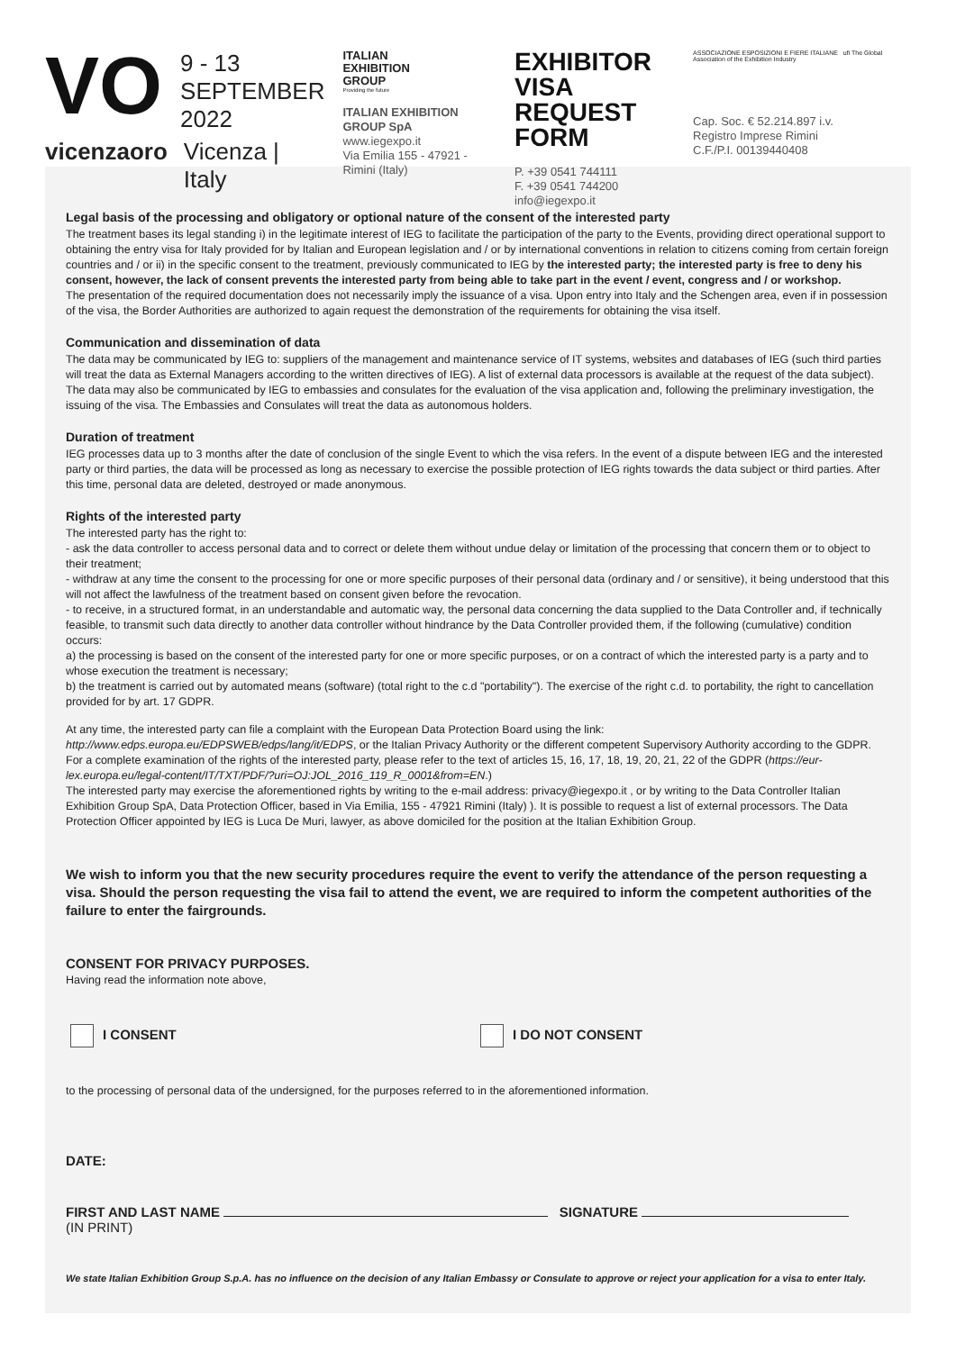VO
9 - 13
SEPTEMBER
2022
vicenzaoro Vicenza | Italy
ITALIAN
EXHIBITION
GROUP
Providing the future
ITALIAN EXHIBITION GROUP SpA
www.iegexpo.it
Via Emilia 155 - 47921 - Rimini (Italy)
EXHIBITOR
VISA REQUEST FORM
P. +39 0541 744111
F. +39 0541 744200
info@iegexpo.it
ASSOCIAZIONE ESPOSIZIONI E FIERE ITALIANE ufi The Global Association of the Exhibition Industry
Cap. Soc. € 52.214.897 i.v.
Registro Imprese Rimini
C.F./P.I. 00139440408
Legal basis of the processing and obligatory or optional nature of the consent of the interested party
The treatment bases its legal standing i) in the legitimate interest of IEG to facilitate the participation of the party to the Events, providing direct operational support to obtaining the entry visa for Italy provided for by Italian and European legislation and / or by international conventions in relation to citizens coming from certain foreign countries and / or ii) in the specific consent to the treatment, previously communicated to IEG by the interested party; the interested party is free to deny his consent, however, the lack of consent prevents the interested party from being able to take part in the event / event, congress and / or workshop.
The presentation of the required documentation does not necessarily imply the issuance of a visa. Upon entry into Italy and the Schengen area, even if in possession of the visa, the Border Authorities are authorized to again request the demonstration of the requirements for obtaining the visa itself.
Communication and dissemination of data
The data may be communicated by IEG to: suppliers of the management and maintenance service of IT systems, websites and databases of IEG (such third parties will treat the data as External Managers according to the written directives of IEG). A list of external data processors is available at the request of the data subject). The data may also be communicated by IEG to embassies and consulates for the evaluation of the visa application and, following the preliminary investigation, the issuing of the visa. The Embassies and Consulates will treat the data as autonomous holders.
Duration of treatment
IEG processes data up to 3 months after the date of conclusion of the single Event to which the visa refers. In the event of a dispute between IEG and the interested party or third parties, the data will be processed as long as necessary to exercise the possible protection of IEG rights towards the data subject or third parties. After this time, personal data are deleted, destroyed or made anonymous.
Rights of the interested party
The interested party has the right to:
- ask the data controller to access personal data and to correct or delete them without undue delay or limitation of the processing that concern them or to object to their treatment;
- withdraw at any time the consent to the processing for one or more specific purposes of their personal data (ordinary and / or sensitive), it being understood that this will not affect the lawfulness of the treatment based on consent given before the revocation.
- to receive, in a structured format, in an understandable and automatic way, the personal data concerning the data supplied to the Data Controller and, if technically feasible, to transmit such data directly to another data controller without hindrance by the Data Controller provided them, if the following (cumulative) condition occurs:
a) the processing is based on the consent of the interested party for one or more specific purposes, or on a contract of which the interested party is a party and to whose execution the treatment is necessary;
b) the treatment is carried out by automated means (software) (total right to the c.d "portability"). The exercise of the right c.d. to portability, the right to cancellation provided for by art. 17 GDPR.
At any time, the interested party can file a complaint with the European Data Protection Board using the link: http://www.edps.europa.eu/EDPSWEB/edps/lang/it/EDPS, or the Italian Privacy Authority or the different competent Supervisory Authority according to the GDPR. For a complete examination of the rights of the interested party, please refer to the text of articles 15, 16, 17, 18, 19, 20, 21, 22 of the GDPR (https://eur-lex.europa.eu/legal-content/IT/TXT/PDF/?uri=OJ:JOL_2016_119_R_0001&from=EN.)
The interested party may exercise the aforementioned rights by writing to the e-mail address: privacy@iegexpo.it , or by writing to the Data Controller Italian Exhibition Group SpA, Data Protection Officer, based in Via Emilia, 155 - 47921 Rimini (Italy) ). It is possible to request a list of external processors. The Data Protection Officer appointed by IEG is Luca De Muri, lawyer, as above domiciled for the position at the Italian Exhibition Group.
We wish to inform you that the new security procedures require the event to verify the attendance of the person requesting a visa. Should the person requesting the visa fail to attend the event, we are required to inform the competent authorities of the failure to enter the fairgrounds.
CONSENT FOR PRIVACY PURPOSES.
Having read the information note above,
I CONSENT I DO NOT CONSENT
to the processing of personal data of the undersigned, for the purposes referred to in the aforementioned information.
DATE:
FIRST AND LAST NAME SIGNATURE
(IN PRINT)
We state Italian Exhibition Group S.p.A. has no influence on the decision of any Italian Embassy or Consulate to approve or reject your application for a visa to enter Italy.